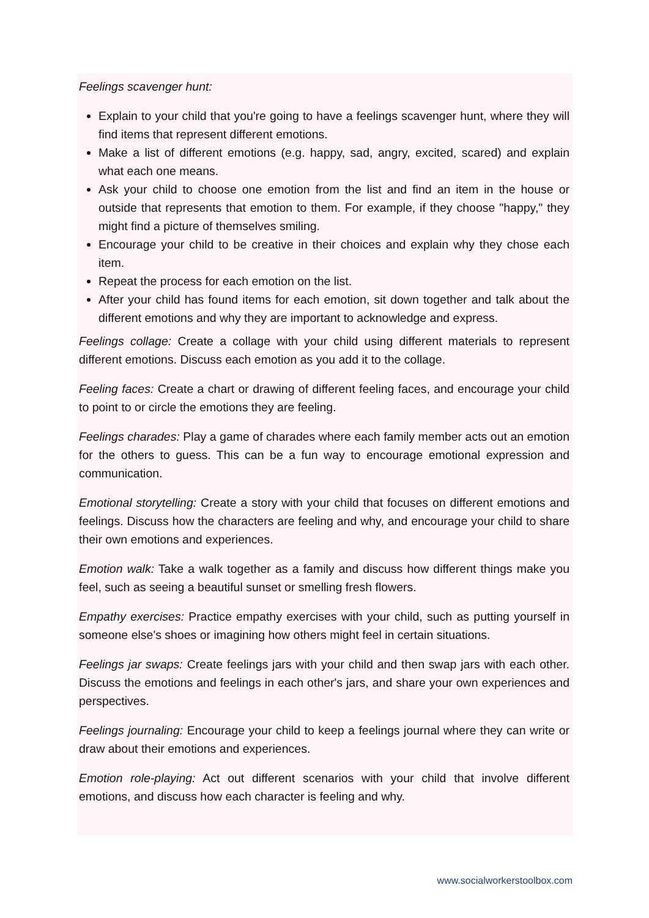Feelings scavenger hunt:
Explain to your child that you're going to have a feelings scavenger hunt, where they will find items that represent different emotions.
Make a list of different emotions (e.g. happy, sad, angry, excited, scared) and explain what each one means.
Ask your child to choose one emotion from the list and find an item in the house or outside that represents that emotion to them. For example, if they choose "happy," they might find a picture of themselves smiling.
Encourage your child to be creative in their choices and explain why they chose each item.
Repeat the process for each emotion on the list.
After your child has found items for each emotion, sit down together and talk about the different emotions and why they are important to acknowledge and express.
Feelings collage: Create a collage with your child using different materials to represent different emotions. Discuss each emotion as you add it to the collage.
Feeling faces: Create a chart or drawing of different feeling faces, and encourage your child to point to or circle the emotions they are feeling.
Feelings charades: Play a game of charades where each family member acts out an emotion for the others to guess. This can be a fun way to encourage emotional expression and communication.
Emotional storytelling: Create a story with your child that focuses on different emotions and feelings. Discuss how the characters are feeling and why, and encourage your child to share their own emotions and experiences.
Emotion walk: Take a walk together as a family and discuss how different things make you feel, such as seeing a beautiful sunset or smelling fresh flowers.
Empathy exercises: Practice empathy exercises with your child, such as putting yourself in someone else's shoes or imagining how others might feel in certain situations.
Feelings jar swaps: Create feelings jars with your child and then swap jars with each other. Discuss the emotions and feelings in each other's jars, and share your own experiences and perspectives.
Feelings journaling: Encourage your child to keep a feelings journal where they can write or draw about their emotions and experiences.
Emotion role-playing: Act out different scenarios with your child that involve different emotions, and discuss how each character is feeling and why.
www.socialworkerstoolbox.com